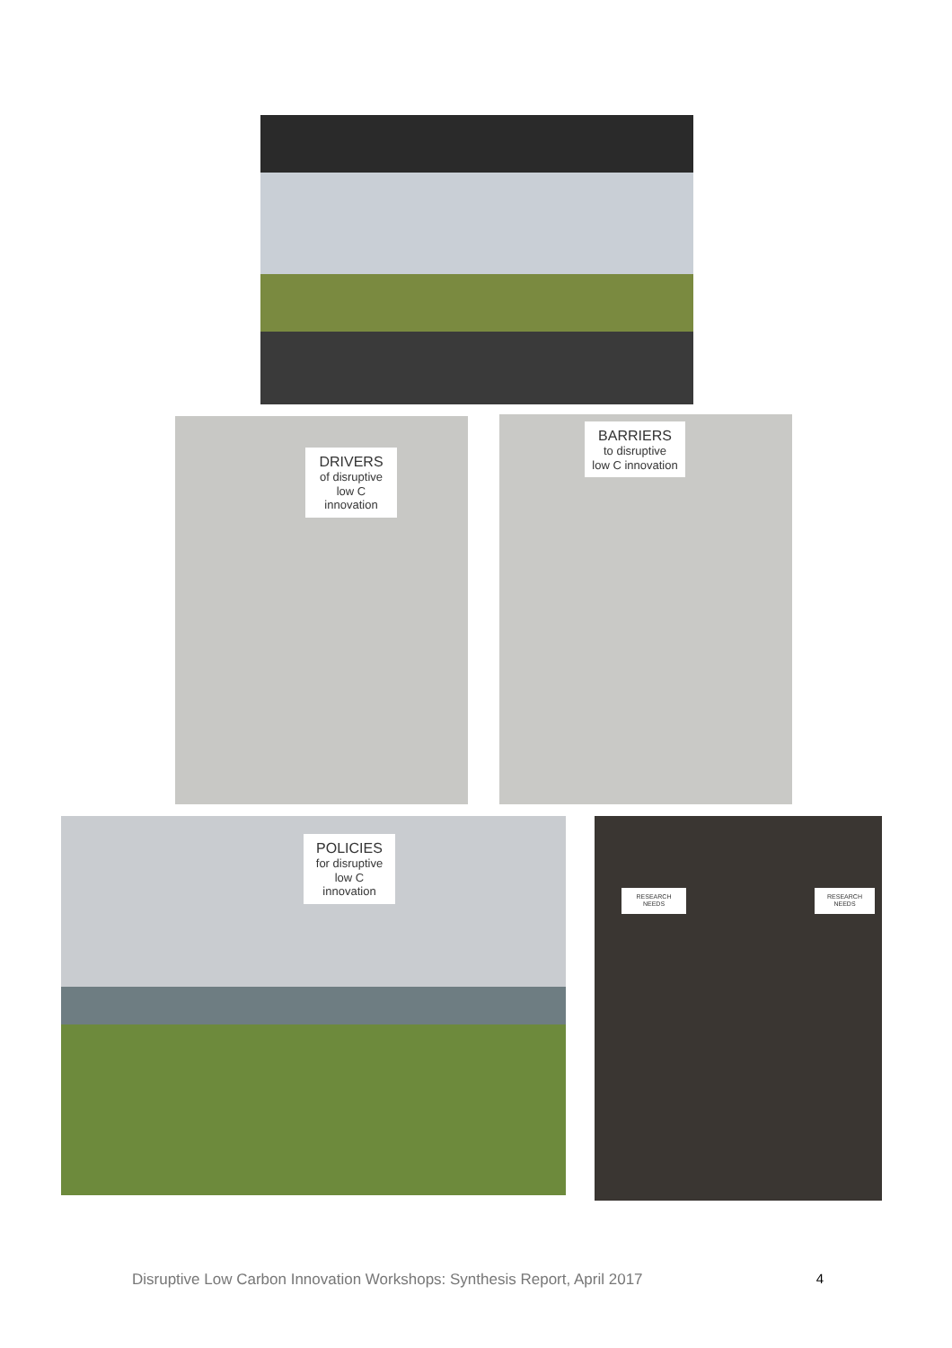DRIVERS
of disruptive
low C innovation
BARRIERS
to disruptive
low C innovation
POLICIES
for disruptive
low C innovation
RESEARCH NEEDS
RESEARCH NEEDS
Disruptive Low Carbon Innovation Workshops: Synthesis Report, April 2017 4